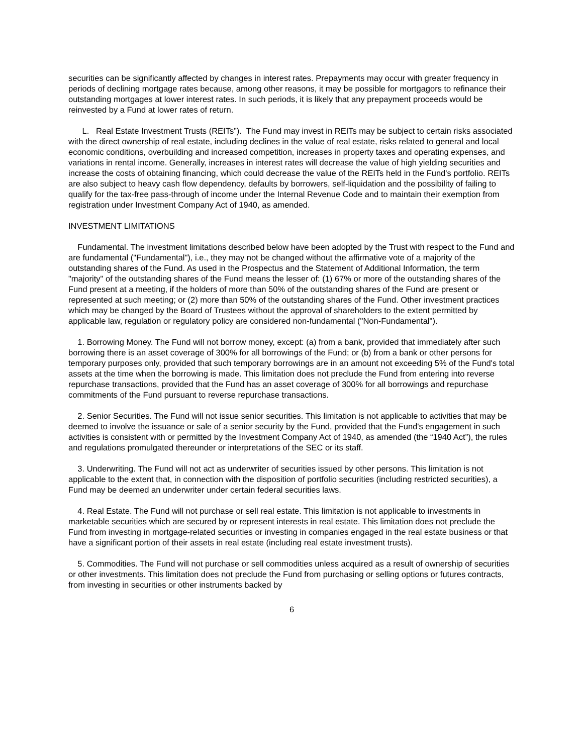securities can be significantly affected by changes in interest rates. Prepayments may occur with greater frequency in periods of declining mortgage rates because, among other reasons, it may be possible for mortgagors to refinance their outstanding mortgages at lower interest rates. In such periods, it is likely that any prepayment proceeds would be reinvested by a Fund at lower rates of return.
L. Real Estate Investment Trusts (REITs”). The Fund may invest in REITs may be subject to certain risks associated with the direct ownership of real estate, including declines in the value of real estate, risks related to general and local economic conditions, overbuilding and increased competition, increases in property taxes and operating expenses, and variations in rental income. Generally, increases in interest rates will decrease the value of high yielding securities and increase the costs of obtaining financing, which could decrease the value of the REITs held in the Fund's portfolio. REITs are also subject to heavy cash flow dependency, defaults by borrowers, self-liquidation and the possibility of failing to qualify for the tax-free pass-through of income under the Internal Revenue Code and to maintain their exemption from registration under Investment Company Act of 1940, as amended.
INVESTMENT LIMITATIONS
Fundamental. The investment limitations described below have been adopted by the Trust with respect to the Fund and are fundamental ("Fundamental"), i.e., they may not be changed without the affirmative vote of a majority of the outstanding shares of the Fund. As used in the Prospectus and the Statement of Additional Information, the term "majority" of the outstanding shares of the Fund means the lesser of: (1) 67% or more of the outstanding shares of the Fund present at a meeting, if the holders of more than 50% of the outstanding shares of the Fund are present or represented at such meeting; or (2) more than 50% of the outstanding shares of the Fund. Other investment practices which may be changed by the Board of Trustees without the approval of shareholders to the extent permitted by applicable law, regulation or regulatory policy are considered non-fundamental ("Non-Fundamental").
1. Borrowing Money. The Fund will not borrow money, except: (a) from a bank, provided that immediately after such borrowing there is an asset coverage of 300% for all borrowings of the Fund; or (b) from a bank or other persons for temporary purposes only, provided that such temporary borrowings are in an amount not exceeding 5% of the Fund's total assets at the time when the borrowing is made. This limitation does not preclude the Fund from entering into reverse repurchase transactions, provided that the Fund has an asset coverage of 300% for all borrowings and repurchase commitments of the Fund pursuant to reverse repurchase transactions.
2. Senior Securities. The Fund will not issue senior securities. This limitation is not applicable to activities that may be deemed to involve the issuance or sale of a senior security by the Fund, provided that the Fund's engagement in such activities is consistent with or permitted by the Investment Company Act of 1940, as amended (the “1940 Act”), the rules and regulations promulgated thereunder or interpretations of the SEC or its staff.
3. Underwriting. The Fund will not act as underwriter of securities issued by other persons. This limitation is not applicable to the extent that, in connection with the disposition of portfolio securities (including restricted securities), a Fund may be deemed an underwriter under certain federal securities laws.
4. Real Estate. The Fund will not purchase or sell real estate. This limitation is not applicable to investments in marketable securities which are secured by or represent interests in real estate. This limitation does not preclude the Fund from investing in mortgage-related securities or investing in companies engaged in the real estate business or that have a significant portion of their assets in real estate (including real estate investment trusts).
5. Commodities. The Fund will not purchase or sell commodities unless acquired as a result of ownership of securities or other investments. This limitation does not preclude the Fund from purchasing or selling options or futures contracts, from investing in securities or other instruments backed by
6